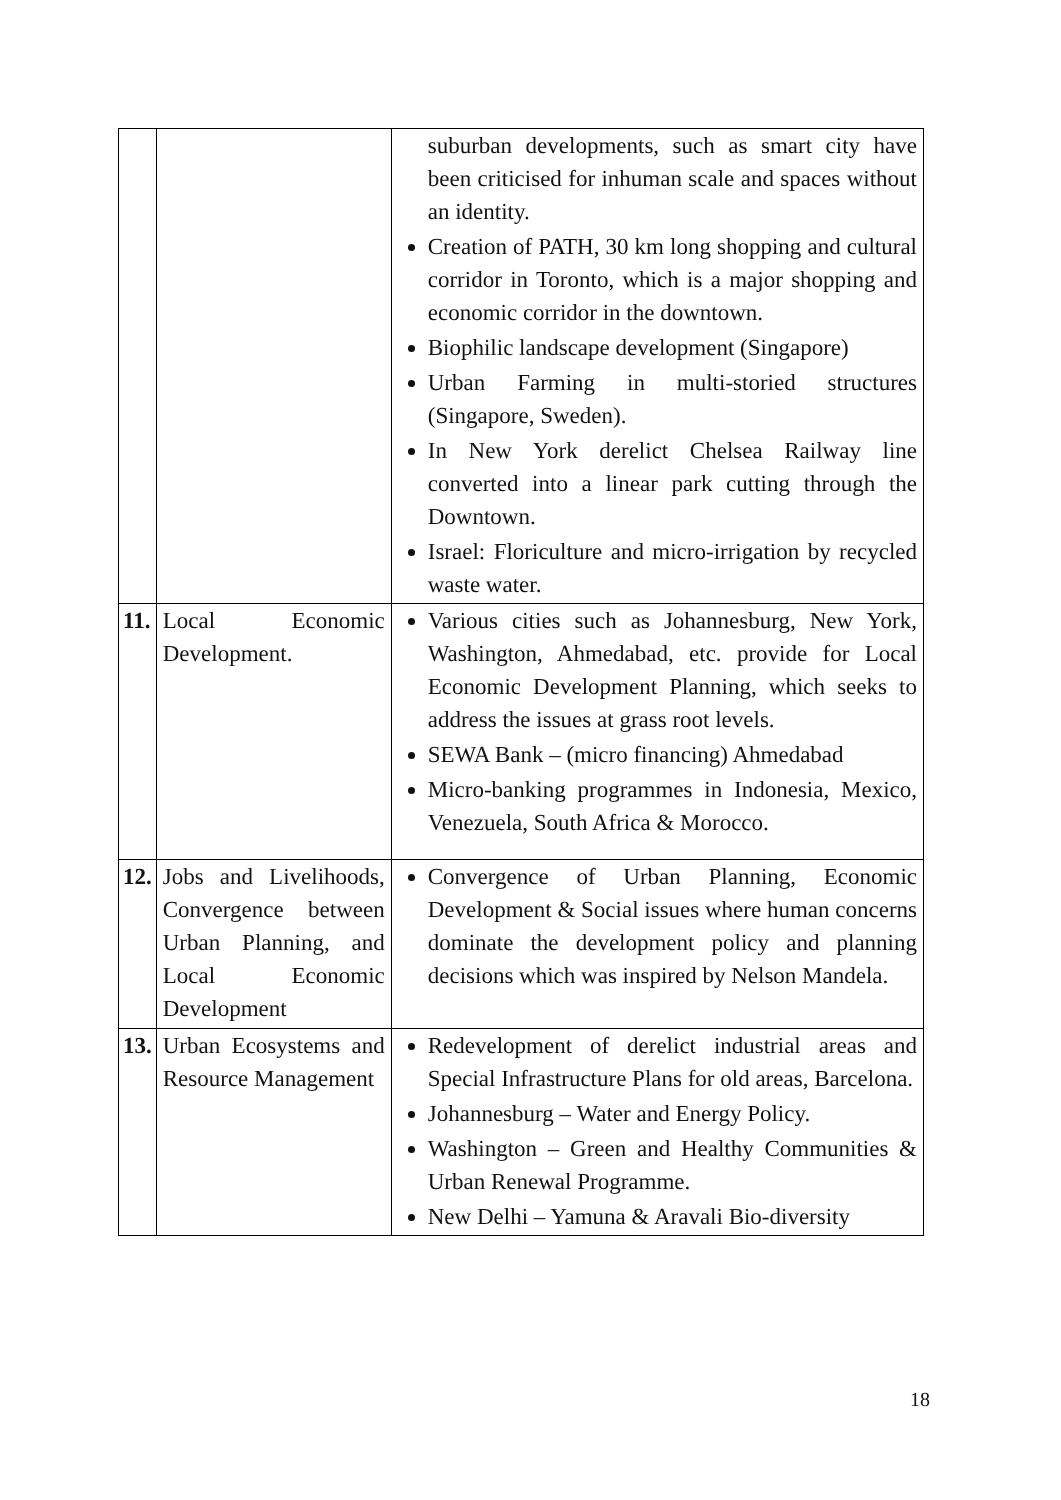| | | suburban developments, such as smart city have been criticised for inhuman scale and spaces without an identity. Creation of PATH, 30 km long shopping and cultural corridor in Toronto, which is a major shopping and economic corridor in the downtown. Biophilic landscape development (Singapore) Urban Farming in multi-storied structures (Singapore, Sweden). In New York derelict Chelsea Railway line converted into a linear park cutting through the Downtown. Israel: Floriculture and micro-irrigation by recycled waste water. |
| 11. | Local Economic Development. | Various cities such as Johannesburg, New York, Washington, Ahmedabad, etc. provide for Local Economic Development Planning, which seeks to address the issues at grass root levels. SEWA Bank – (micro financing) Ahmedabad Micro-banking programmes in Indonesia, Mexico, Venezuela, South Africa & Morocco. |
| 12. | Jobs and Livelihoods, Convergence between Urban Planning, and Local Economic Development | Convergence of Urban Planning, Economic Development & Social issues where human concerns dominate the development policy and planning decisions which was inspired by Nelson Mandela. |
| 13. | Urban Ecosystems and Resource Management | Redevelopment of derelict industrial areas and Special Infrastructure Plans for old areas, Barcelona. Johannesburg – Water and Energy Policy. Washington – Green and Healthy Communities & Urban Renewal Programme. New Delhi – Yamuna & Aravali Bio-diversity |
18